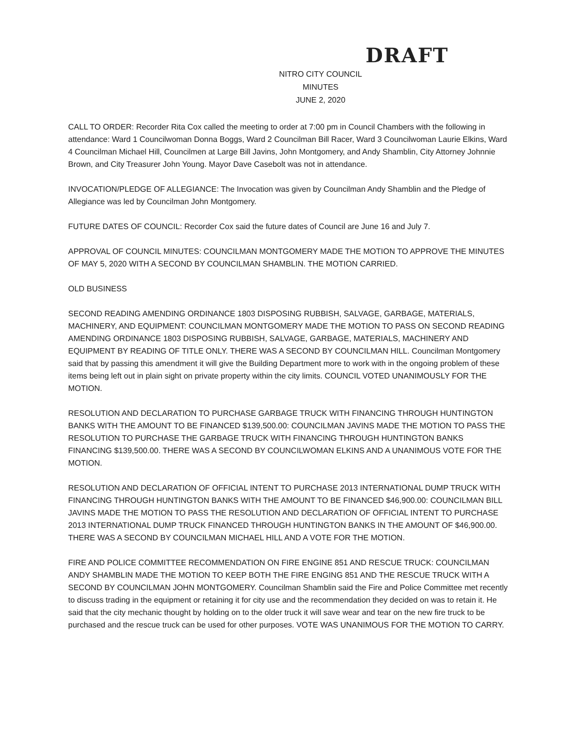DRAFT
NITRO CITY COUNCIL
MINUTES
JUNE 2, 2020
CALL TO ORDER: Recorder Rita Cox called the meeting to order at 7:00 pm in Council Chambers with the following in attendance: Ward 1 Councilwoman Donna Boggs, Ward 2 Councilman Bill Racer, Ward 3 Councilwoman Laurie Elkins, Ward 4 Councilman Michael Hill, Councilmen at Large Bill Javins, John Montgomery, and Andy Shamblin, City Attorney Johnnie Brown, and City Treasurer John Young. Mayor Dave Casebolt was not in attendance.
INVOCATION/PLEDGE OF ALLEGIANCE: The Invocation was given by Councilman Andy Shamblin and the Pledge of Allegiance was led by Councilman John Montgomery.
FUTURE DATES OF COUNCIL: Recorder Cox said the future dates of Council are June 16 and July 7.
APPROVAL OF COUNCIL MINUTES: COUNCILMAN MONTGOMERY MADE THE MOTION TO APPROVE THE MINUTES OF MAY 5, 2020 WITH A SECOND BY COUNCILMAN SHAMBLIN. THE MOTION CARRIED.
OLD BUSINESS
SECOND READING AMENDING ORDINANCE 1803 DISPOSING RUBBISH, SALVAGE, GARBAGE, MATERIALS, MACHINERY, AND EQUIPMENT: COUNCILMAN MONTGOMERY MADE THE MOTION TO PASS ON SECOND READING AMENDING ORDINANCE 1803 DISPOSING RUBBISH, SALVAGE, GARBAGE, MATERIALS, MACHINERY AND EQUIPMENT BY READING OF TITLE ONLY. THERE WAS A SECOND BY COUNCILMAN HILL. Councilman Montgomery said that by passing this amendment it will give the Building Department more to work with in the ongoing problem of these items being left out in plain sight on private property within the city limits. COUNCIL VOTED UNANIMOUSLY FOR THE MOTION.
RESOLUTION AND DECLARATION TO PURCHASE GARBAGE TRUCK WITH FINANCING THROUGH HUNTINGTON BANKS WITH THE AMOUNT TO BE FINANCED $139,500.00: COUNCILMAN JAVINS MADE THE MOTION TO PASS THE RESOLUTION TO PURCHASE THE GARBAGE TRUCK WITH FINANCING THROUGH HUNTINGTON BANKS FINANCING $139,500.00. THERE WAS A SECOND BY COUNCILWOMAN ELKINS AND A UNANIMOUS VOTE FOR THE MOTION.
RESOLUTION AND DECLARATION OF OFFICIAL INTENT TO PURCHASE 2013 INTERNATIONAL DUMP TRUCK WITH FINANCING THROUGH HUNTINGTON BANKS WITH THE AMOUNT TO BE FINANCED $46,900.00: COUNCILMAN BILL JAVINS MADE THE MOTION TO PASS THE RESOLUTION AND DECLARATION OF OFFICIAL INTENT TO PURCHASE 2013 INTERNATIONAL DUMP TRUCK FINANCED THROUGH HUNTINGTON BANKS IN THE AMOUNT OF $46,900.00. THERE WAS A SECOND BY COUNCILMAN MICHAEL HILL AND A VOTE FOR THE MOTION.
FIRE AND POLICE COMMITTEE RECOMMENDATION ON FIRE ENGINE 851 AND RESCUE TRUCK: COUNCILMAN ANDY SHAMBLIN MADE THE MOTION TO KEEP BOTH THE FIRE ENGING 851 AND THE RESCUE TRUCK WITH A SECOND BY COUNCILMAN JOHN MONTGOMERY. Councilman Shamblin said the Fire and Police Committee met recently to discuss trading in the equipment or retaining it for city use and the recommendation they decided on was to retain it. He said that the city mechanic thought by holding on to the older truck it will save wear and tear on the new fire truck to be purchased and the rescue truck can be used for other purposes. VOTE WAS UNANIMOUS FOR THE MOTION TO CARRY.